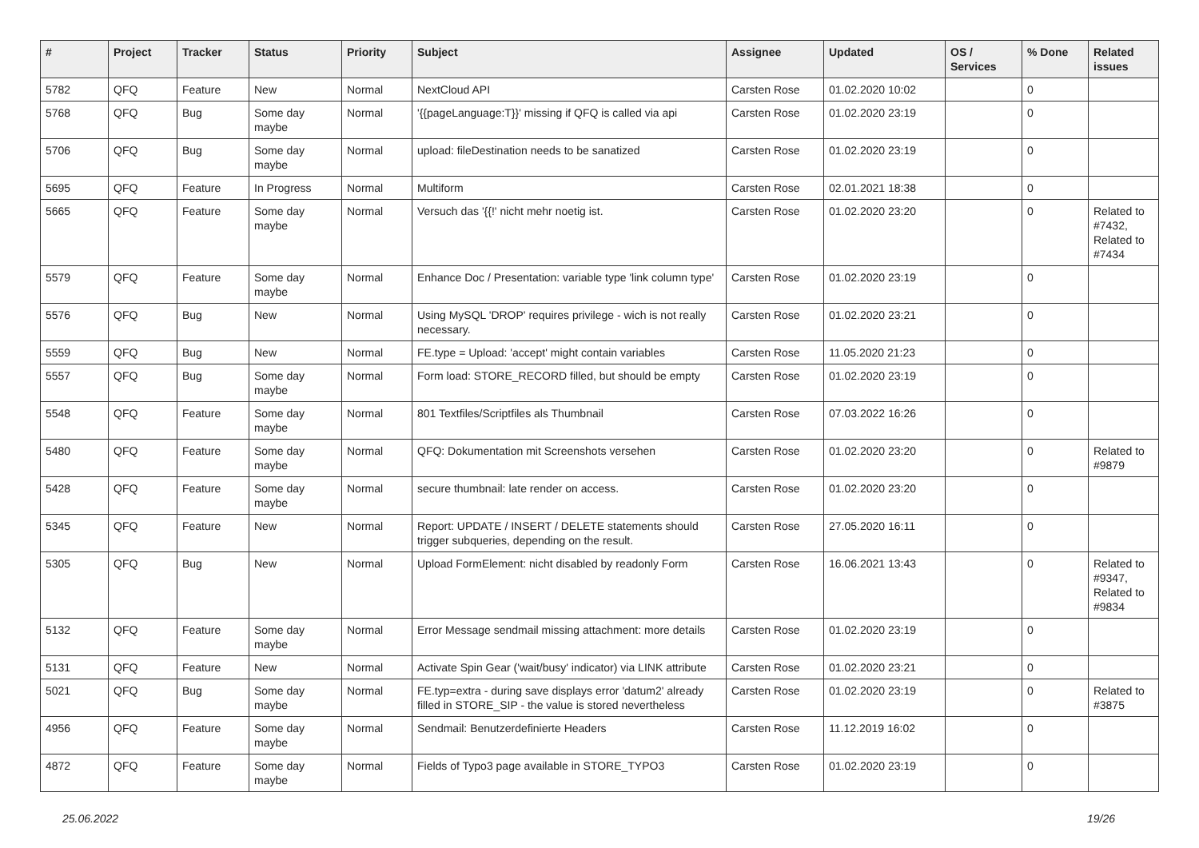| # | Project | Tracker | Status | Priority | Subject | Assignee | Updated | OS / Services | % Done | Related issues |
| --- | --- | --- | --- | --- | --- | --- | --- | --- | --- | --- |
| 5782 | QFQ | Feature | New | Normal | NextCloud API | Carsten Rose | 01.02.2020 10:02 | | 0 | |
| 5768 | QFQ | Bug | Some day maybe | Normal | '{{pageLanguage:T}}' missing if QFQ is called via api | Carsten Rose | 01.02.2020 23:19 | | 0 | |
| 5706 | QFQ | Bug | Some day maybe | Normal | upload: fileDestination needs to be sanatized | Carsten Rose | 01.02.2020 23:19 | | 0 | |
| 5695 | QFQ | Feature | In Progress | Normal | Multiform | Carsten Rose | 02.01.2021 18:38 | | 0 | |
| 5665 | QFQ | Feature | Some day maybe | Normal | Versuch das '{{!' nicht mehr noetig ist. | Carsten Rose | 01.02.2020 23:20 | | 0 | Related to #7432, Related to #7434 |
| 5579 | QFQ | Feature | Some day maybe | Normal | Enhance Doc / Presentation: variable type 'link column type' | Carsten Rose | 01.02.2020 23:19 | | 0 | |
| 5576 | QFQ | Bug | New | Normal | Using MySQL 'DROP' requires privilege - wich is not really necessary. | Carsten Rose | 01.02.2020 23:21 | | 0 | |
| 5559 | QFQ | Bug | New | Normal | FE.type = Upload: 'accept' might contain variables | Carsten Rose | 11.05.2020 21:23 | | 0 | |
| 5557 | QFQ | Bug | Some day maybe | Normal | Form load: STORE_RECORD filled, but should be empty | Carsten Rose | 01.02.2020 23:19 | | 0 | |
| 5548 | QFQ | Feature | Some day maybe | Normal | 801 Textfiles/Scriptfiles als Thumbnail | Carsten Rose | 07.03.2022 16:26 | | 0 | |
| 5480 | QFQ | Feature | Some day maybe | Normal | QFQ: Dokumentation mit Screenshots versehen | Carsten Rose | 01.02.2020 23:20 | | 0 | Related to #9879 |
| 5428 | QFQ | Feature | Some day maybe | Normal | secure thumbnail: late render on access. | Carsten Rose | 01.02.2020 23:20 | | 0 | |
| 5345 | QFQ | Feature | New | Normal | Report: UPDATE / INSERT / DELETE statements should trigger subqueries, depending on the result. | Carsten Rose | 27.05.2020 16:11 | | 0 | |
| 5305 | QFQ | Bug | New | Normal | Upload FormElement: nicht disabled by readonly Form | Carsten Rose | 16.06.2021 13:43 | | 0 | Related to #9347, Related to #9834 |
| 5132 | QFQ | Feature | Some day maybe | Normal | Error Message sendmail missing attachment: more details | Carsten Rose | 01.02.2020 23:19 | | 0 | |
| 5131 | QFQ | Feature | New | Normal | Activate Spin Gear ('wait/busy' indicator) via LINK attribute | Carsten Rose | 01.02.2020 23:21 | | 0 | |
| 5021 | QFQ | Bug | Some day maybe | Normal | FE.typ=extra - during save displays error 'datum2' already filled in STORE_SIP - the value is stored nevertheless | Carsten Rose | 01.02.2020 23:19 | | 0 | Related to #3875 |
| 4956 | QFQ | Feature | Some day maybe | Normal | Sendmail: Benutzerdefinierte Headers | Carsten Rose | 11.12.2019 16:02 | | 0 | |
| 4872 | QFQ | Feature | Some day maybe | Normal | Fields of Typo3 page available in STORE_TYPO3 | Carsten Rose | 01.02.2020 23:19 | | 0 | |
25.06.2022 19/26